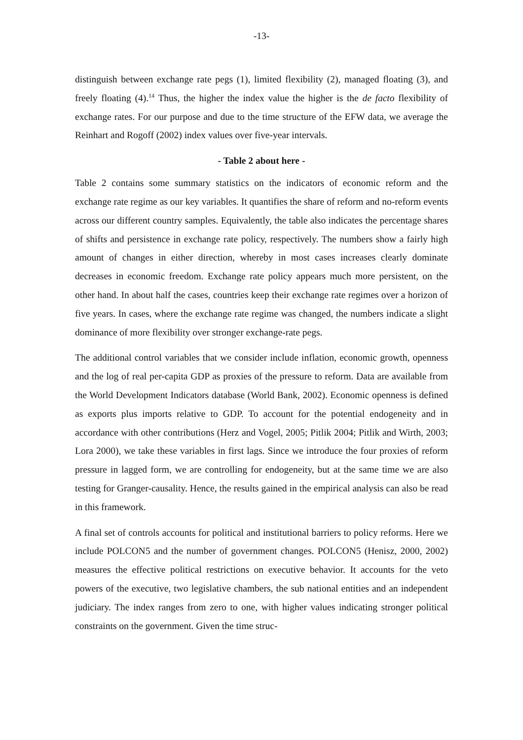-13-
distinguish between exchange rate pegs (1), limited flexibility (2), managed floating (3), and freely floating (4).<sup>14</sup> Thus, the higher the index value the higher is the de facto flexibility of exchange rates. For our purpose and due to the time structure of the EFW data, we average the Reinhart and Rogoff (2002) index values over five-year intervals.
- Table 2 about here -
Table 2 contains some summary statistics on the indicators of economic reform and the exchange rate regime as our key variables. It quantifies the share of reform and no-reform events across our different country samples. Equivalently, the table also indicates the percentage shares of shifts and persistence in exchange rate policy, respectively. The numbers show a fairly high amount of changes in either direction, whereby in most cases increases clearly dominate decreases in economic freedom. Exchange rate policy appears much more persistent, on the other hand. In about half the cases, countries keep their exchange rate regimes over a horizon of five years. In cases, where the exchange rate regime was changed, the numbers indicate a slight dominance of more flexibility over stronger exchange-rate pegs.
The additional control variables that we consider include inflation, economic growth, openness and the log of real per-capita GDP as proxies of the pressure to reform. Data are available from the World Development Indicators database (World Bank, 2002). Economic openness is defined as exports plus imports relative to GDP. To account for the potential endogeneity and in accordance with other contributions (Herz and Vogel, 2005; Pitlik 2004; Pitlik and Wirth, 2003; Lora 2000), we take these variables in first lags. Since we introduce the four proxies of reform pressure in lagged form, we are controlling for endogeneity, but at the same time we are also testing for Granger-causality. Hence, the results gained in the empirical analysis can also be read in this framework.
A final set of controls accounts for political and institutional barriers to policy reforms. Here we include POLCON5 and the number of government changes. POLCON5 (Henisz, 2000, 2002) measures the effective political restrictions on executive behavior. It accounts for the veto powers of the executive, two legislative chambers, the sub national entities and an independent judiciary. The index ranges from zero to one, with higher values indicating stronger political constraints on the government. Given the time struc-